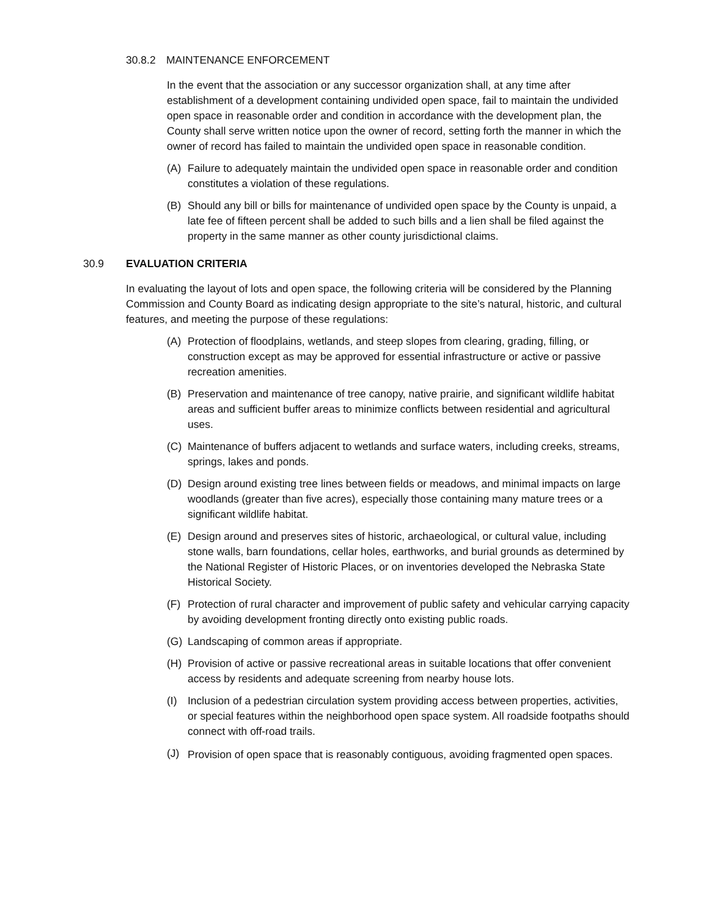30.8.2 MAINTENANCE ENFORCEMENT
In the event that the association or any successor organization shall, at any time after establishment of a development containing undivided open space, fail to maintain the undivided open space in reasonable order and condition in accordance with the development plan, the County shall serve written notice upon the owner of record, setting forth the manner in which the owner of record has failed to maintain the undivided open space in reasonable condition.
(A) Failure to adequately maintain the undivided open space in reasonable order and condition constitutes a violation of these regulations.
(B) Should any bill or bills for maintenance of undivided open space by the County is unpaid, a late fee of fifteen percent shall be added to such bills and a lien shall be filed against the property in the same manner as other county jurisdictional claims.
30.9 EVALUATION CRITERIA
In evaluating the layout of lots and open space, the following criteria will be considered by the Planning Commission and County Board as indicating design appropriate to the site’s natural, historic, and cultural features, and meeting the purpose of these regulations:
(A) Protection of floodplains, wetlands, and steep slopes from clearing, grading, filling, or construction except as may be approved for essential infrastructure or active or passive recreation amenities.
(B) Preservation and maintenance of tree canopy, native prairie, and significant wildlife habitat areas and sufficient buffer areas to minimize conflicts between residential and agricultural uses.
(C) Maintenance of buffers adjacent to wetlands and surface waters, including creeks, streams, springs, lakes and ponds.
(D) Design around existing tree lines between fields or meadows, and minimal impacts on large woodlands (greater than five acres), especially those containing many mature trees or a significant wildlife habitat.
(E) Design around and preserves sites of historic, archaeological, or cultural value, including stone walls, barn foundations, cellar holes, earthworks, and burial grounds as determined by the National Register of Historic Places, or on inventories developed the Nebraska State Historical Society.
(F) Protection of rural character and improvement of public safety and vehicular carrying capacity by avoiding development fronting directly onto existing public roads.
(G) Landscaping of common areas if appropriate.
(H) Provision of active or passive recreational areas in suitable locations that offer convenient access by residents and adequate screening from nearby house lots.
(I) Inclusion of a pedestrian circulation system providing access between properties, activities, or special features within the neighborhood open space system. All roadside footpaths should connect with off-road trails.
(J)
Provision of open space that is reasonably contiguous, avoiding fragmented open spaces.